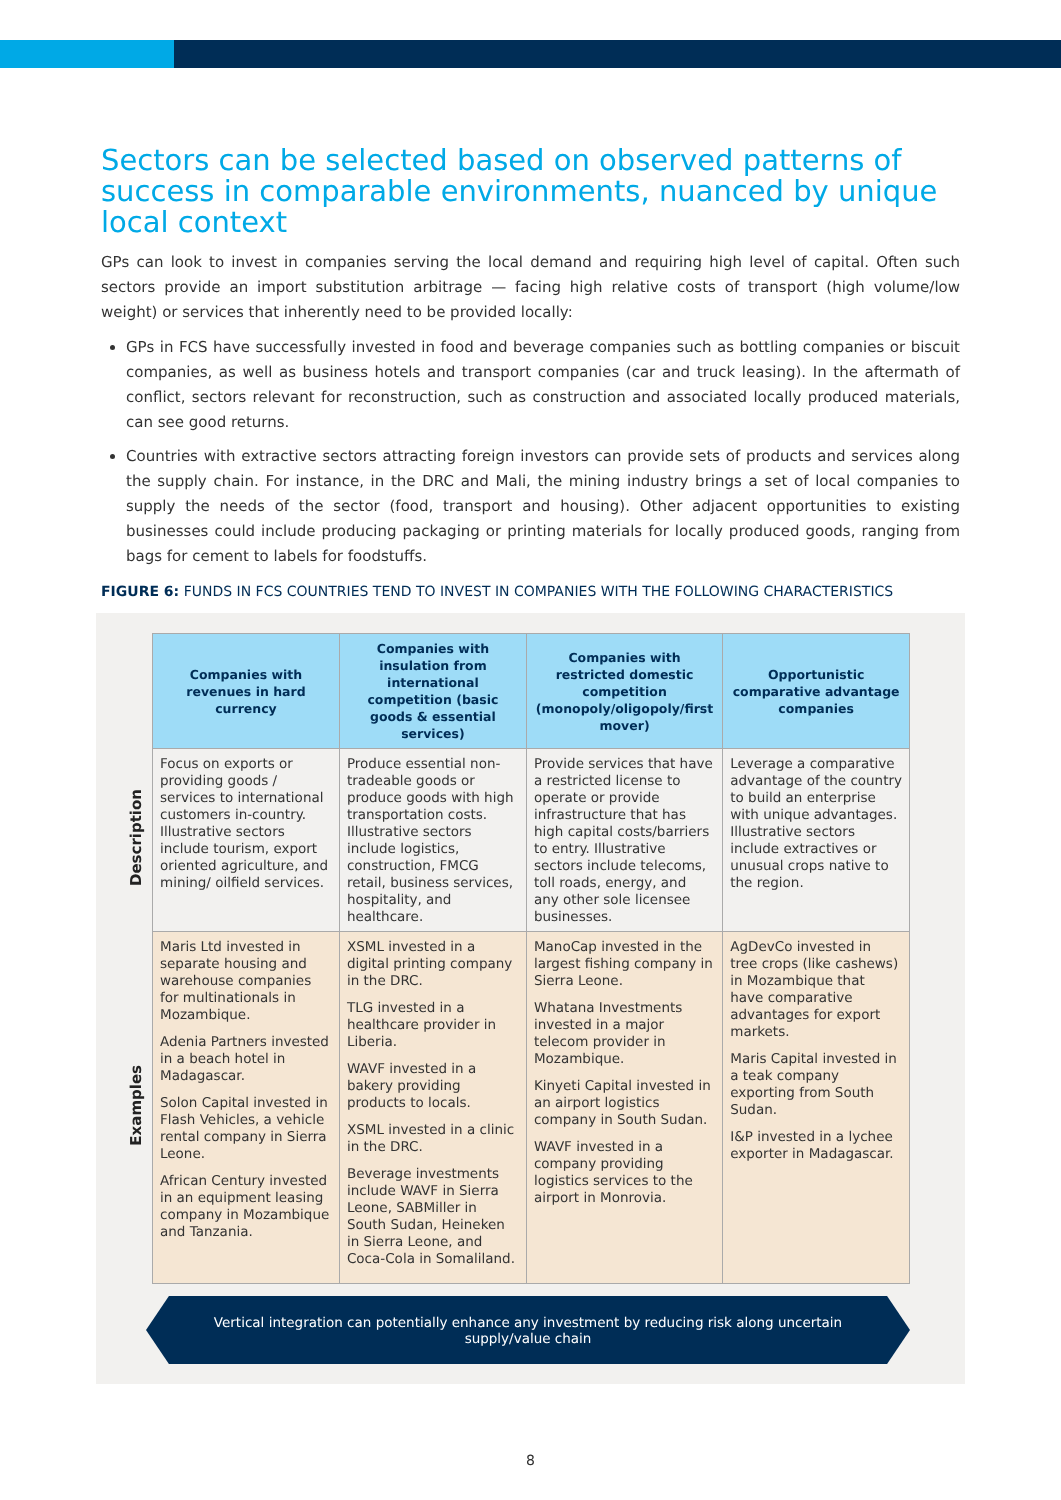Sectors can be selected based on observed patterns of success in comparable environments, nuanced by unique local context
GPs can look to invest in companies serving the local demand and requiring high level of capital. Often such sectors provide an import substitution arbitrage — facing high relative costs of transport (high volume/low weight) or services that inherently need to be provided locally:
GPs in FCS have successfully invested in food and beverage companies such as bottling companies or biscuit companies, as well as business hotels and transport companies (car and truck leasing). In the aftermath of conflict, sectors relevant for reconstruction, such as construction and associated locally produced materials, can see good returns.
Countries with extractive sectors attracting foreign investors can provide sets of products and services along the supply chain. For instance, in the DRC and Mali, the mining industry brings a set of local companies to supply the needs of the sector (food, transport and housing). Other adjacent opportunities to existing businesses could include producing packaging or printing materials for locally produced goods, ranging from bags for cement to labels for foodstuffs.
FIGURE 6: FUNDS IN FCS COUNTRIES TEND TO INVEST IN COMPANIES WITH THE FOLLOWING CHARACTERISTICS
| | Companies with revenues in hard currency | Companies with insulation from international competition (basic goods & essential services) | Companies with restricted domestic competition (monopoly/oligopoly/first mover) | Opportunistic comparative advantage companies |
| --- | --- | --- | --- | --- |
| Description | Focus on exports or providing goods / services to international customers in-country. Illustrative sectors include tourism, export oriented agriculture, and mining/ oilfield services. | Produce essential non-tradeable goods or produce goods with high transportation costs. Illustrative sectors include logistics, construction, FMCG retail, business services, hospitality, and healthcare. | Provide services that have a restricted license to operate or provide infrastructure that has high capital costs/barriers to entry. Illustrative sectors include telecoms, toll roads, energy, and any other sole licensee businesses. | Leverage a comparative advantage of the country to build an enterprise with unique advantages. Illustrative sectors include extractives or unusual crops native to the region. |
| Examples | Maris Ltd invested in separate housing and warehouse companies for multinationals in Mozambique. Adenia Partners invested in a beach hotel in Madagascar. Solon Capital invested in Flash Vehicles, a vehicle rental company in Sierra Leone. African Century invested in an equipment leasing company in Mozambique and Tanzania. | XSML invested in a digital printing company in the DRC. TLG invested in a healthcare provider in Liberia. WAVF invested in a bakery providing products to locals. XSML invested in a clinic in the DRC. Beverage investments include WAVF in Sierra Leone, SABMiller in South Sudan, Heineken in Sierra Leone, and Coca-Cola in Somaliland. | ManoCap invested in the largest fishing company in Sierra Leone. Whatana Investments invested in a major telecom provider in Mozambique. Kinyeti Capital invested in an airport logistics company in South Sudan. WAVF invested in a company providing logistics services to the airport in Monrovia. | AgDevCo invested in tree crops (like cashews) in Mozambique that have comparative advantages for export markets. Maris Capital invested in a teak company exporting from South Sudan. I&P invested in a lychee exporter in Madagascar. |
Vertical integration can potentially enhance any investment by reducing risk along uncertain supply/value chain
8